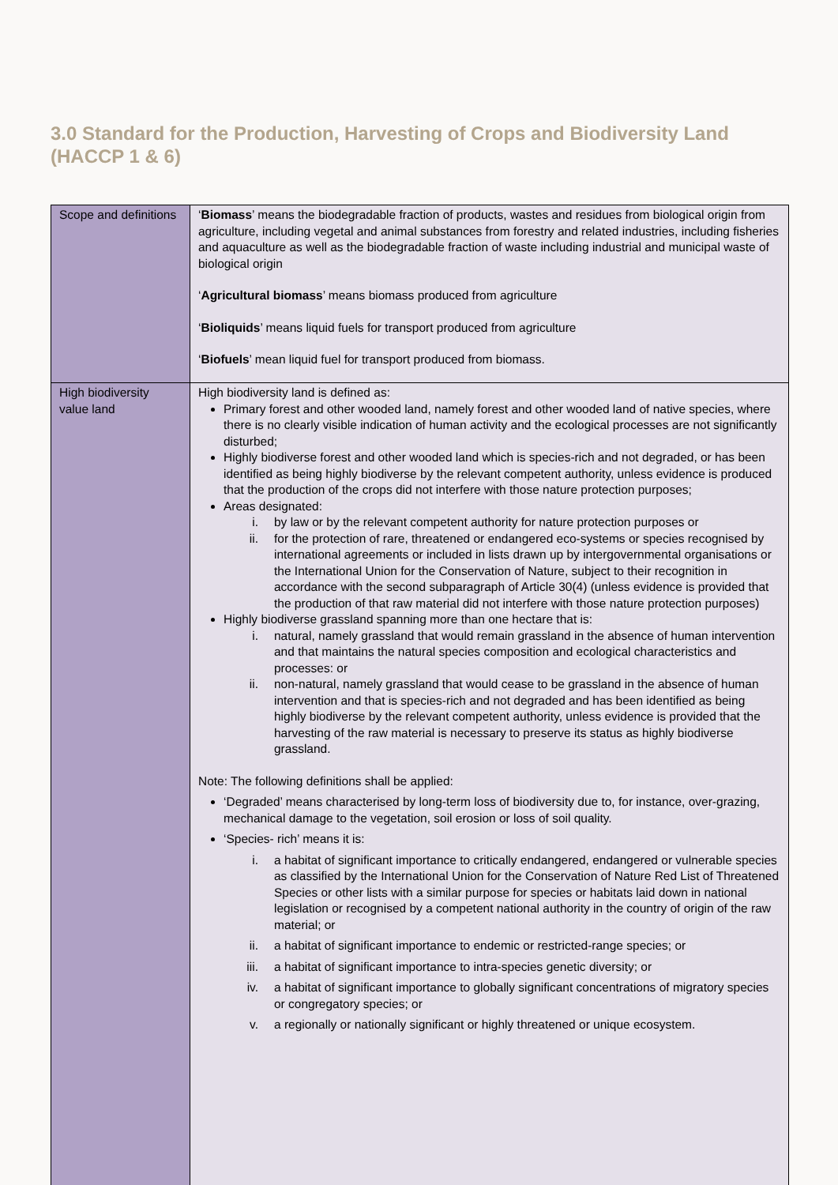3.0 Standard for the Production, Harvesting of Crops and Biodiversity Land (HACCP 1 & 6)
| Scope and definitions | ‘ Biomass ’ means the biodegradable fraction of products, wastes and residues from biological origin from agriculture, including vegetal and animal substances from forestry and related industries, including fisheries and aquaculture as well as the biodegradable fraction of waste including industrial and municipal waste of biological origin ‘ Agricultural biomass ’ means biomass produced from agriculture ‘ Bioliquids ’ means liquid fuels for transport produced from agriculture ‘ Biofuels ’ mean liquid fuel for transport produced from biomass. |
| High biodiversity value land | High biodiversity land is defined as: Primary forest and other wooded land, namely forest and other wooded land of native species, where there is no clearly visible indication of human activity and the ecological processes are not significantly disturbed; Highly biodiverse forest and other wooded land which is species-rich and not degraded, or has been identified as being highly biodiverse by the relevant competent authority, unless evidence is produced that the production of the crops did not interfere with those nature protection purposes; Areas designated: i. by law or by the relevant competent authority for nature protection purposes or ii. for the protection of rare, threatened or endangered eco-systems or species recognised by international agreements or included in lists drawn up by intergovernmental organisations or the International Union for the Conservation of Nature, subject to their recognition in accordance with the second subparagraph of Article 30(4) (unless evidence is provided that the production of that raw material did not interfere with those nature protection purposes) Highly biodiverse grassland spanning more than one hectare that is: i. natural, namely grassland that would remain grassland in the absence of human intervention and that maintains the natural species composition and ecological characteristics and processes: or ii. non-natural, namely grassland that would cease to be grassland in the absence of human intervention and that is species-rich and not degraded and has been identified as being highly biodiverse by the relevant competent authority, unless evidence is provided that the harvesting of the raw material is necessary to preserve its status as highly biodiverse grassland. Note: The following definitions shall be applied: ‘Degraded’ means characterised by long-term loss of biodiversity due to, for instance, over-grazing, mechanical damage to the vegetation, soil erosion or loss of soil quality. ‘Species- rich’ means it is: i. a habitat of significant importance to critically endangered, endangered or vulnerable species as classified by the International Union for the Conservation of Nature Red List of Threatened Species or other lists with a similar purpose for species or habitats laid down in national legislation or recognised by a competent national authority in the country of origin of the raw material; or ii. a habitat of significant importance to endemic or restricted-range species; or iii. a habitat of significant importance to intra-species genetic diversity; or iv. a habitat of significant importance to globally significant concentrations of migratory species or congregatory species; or v. a regionally or nationally significant or highly threatened or unique ecosystem. |